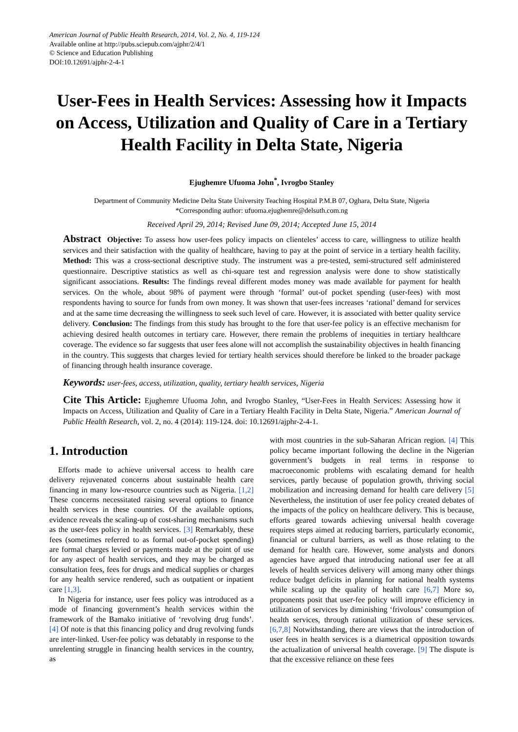American Journal of Public Health Research, 2014, Vol. 2, No. 4, 119-124
Available online at http://pubs.sciepub.com/ajphr/2/4/1
© Science and Education Publishing
DOI:10.12691/ajphr-2-4-1
User-Fees in Health Services: Assessing how it Impacts on Access, Utilization and Quality of Care in a Tertiary Health Facility in Delta State, Nigeria
Ejughemre Ufuoma John<sup>*</sup>, Ivrogbo Stanley
Department of Community Medicine Delta State University Teaching Hospital P.M.B 07, Oghara, Delta State, Nigeria
*Corresponding author: ufuoma.ejughemre@delsuth.com.ng
Received April 29, 2014; Revised June 09, 2014; Accepted June 15, 2014
Abstract Objective: To assess how user-fees policy impacts on clienteles’ access to care, willingness to utilize health services and their satisfaction with the quality of healthcare, having to pay at the point of service in a tertiary health facility. Method: This was a cross-sectional descriptive study. The instrument was a pre-tested, semi-structured self administered questionnaire. Descriptive statistics as well as chi-square test and regression analysis were done to show statistically significant associations. Results: The findings reveal different modes money was made available for payment for health services. On the whole, about 98% of payment were through ‘formal’ out-of pocket spending (user-fees) with most respondents having to source for funds from own money. It was shown that user-fees increases ‘rational’ demand for services and at the same time decreasing the willingness to seek such level of care. However, it is associated with better quality service delivery. Conclusion: The findings from this study has brought to the fore that user-fee policy is an effective mechanism for achieving desired health outcomes in tertiary care. However, there remain the problems of inequities in tertiary healthcare coverage. The evidence so far suggests that user fees alone will not accomplish the sustainability objectives in health financing in the country. This suggests that charges levied for tertiary health services should therefore be linked to the broader package of financing through health insurance coverage.
Keywords: user-fees, access, utilization, quality, tertiary health services, Nigeria
Cite This Article: Ejughemre Ufuoma John, and Ivrogbo Stanley, “User-Fees in Health Services: Assessing how it Impacts on Access, Utilization and Quality of Care in a Tertiary Health Facility in Delta State, Nigeria.” American Journal of Public Health Research, vol. 2, no. 4 (2014): 119-124. doi: 10.12691/ajphr-2-4-1.
1. Introduction
Efforts made to achieve universal access to health care delivery rejuvenated concerns about sustainable health care financing in many low-resource countries such as Nigeria. [1,2] These concerns necessitated raising several options to finance health services in these countries. Of the available options, evidence reveals the scaling-up of cost-sharing mechanisms such as the user-fees policy in health services. [3] Remarkably, these fees (sometimes referred to as formal out-of-pocket spending) are formal charges levied or payments made at the point of use for any aspect of health services, and they may be charged as consultation fees, fees for drugs and medical supplies or charges for any health service rendered, such as outpatient or inpatient care [1,3].
In Nigeria for instance, user fees policy was introduced as a mode of financing government’s health services within the framework of the Bamako initiative of ‘revolving drug funds’. [4] Of note is that this financing policy and drug revolving funds are inter-linked. User-fee policy was debatably in response to the unrelenting struggle in financing health services in the country, as
with most countries in the sub-Saharan African region. [4] This policy became important following the decline in the Nigerian government’s budgets in real terms in response to macroeconomic problems with escalating demand for health services, partly because of population growth, thriving social mobilization and increasing demand for health care delivery [5] Nevertheless, the institution of user fee policy created debates of the impacts of the policy on healthcare delivery. This is because, efforts geared towards achieving universal health coverage requires steps aimed at reducing barriers, particularly economic, financial or cultural barriers, as well as those relating to the demand for health care. However, some analysts and donors agencies have argued that introducing national user fee at all levels of health services delivery will among many other things reduce budget deficits in planning for national health systems while scaling up the quality of health care [6,7] More so, proponents posit that user-fee policy will improve efficiency in utilization of services by diminishing ‘frivolous’ consumption of health services, through rational utilization of these services. [6,7,8] Notwithstanding, there are views that the introduction of user fees in health services is a diametrical opposition towards the actualization of universal health coverage. [9] The dispute is that the excessive reliance on these fees